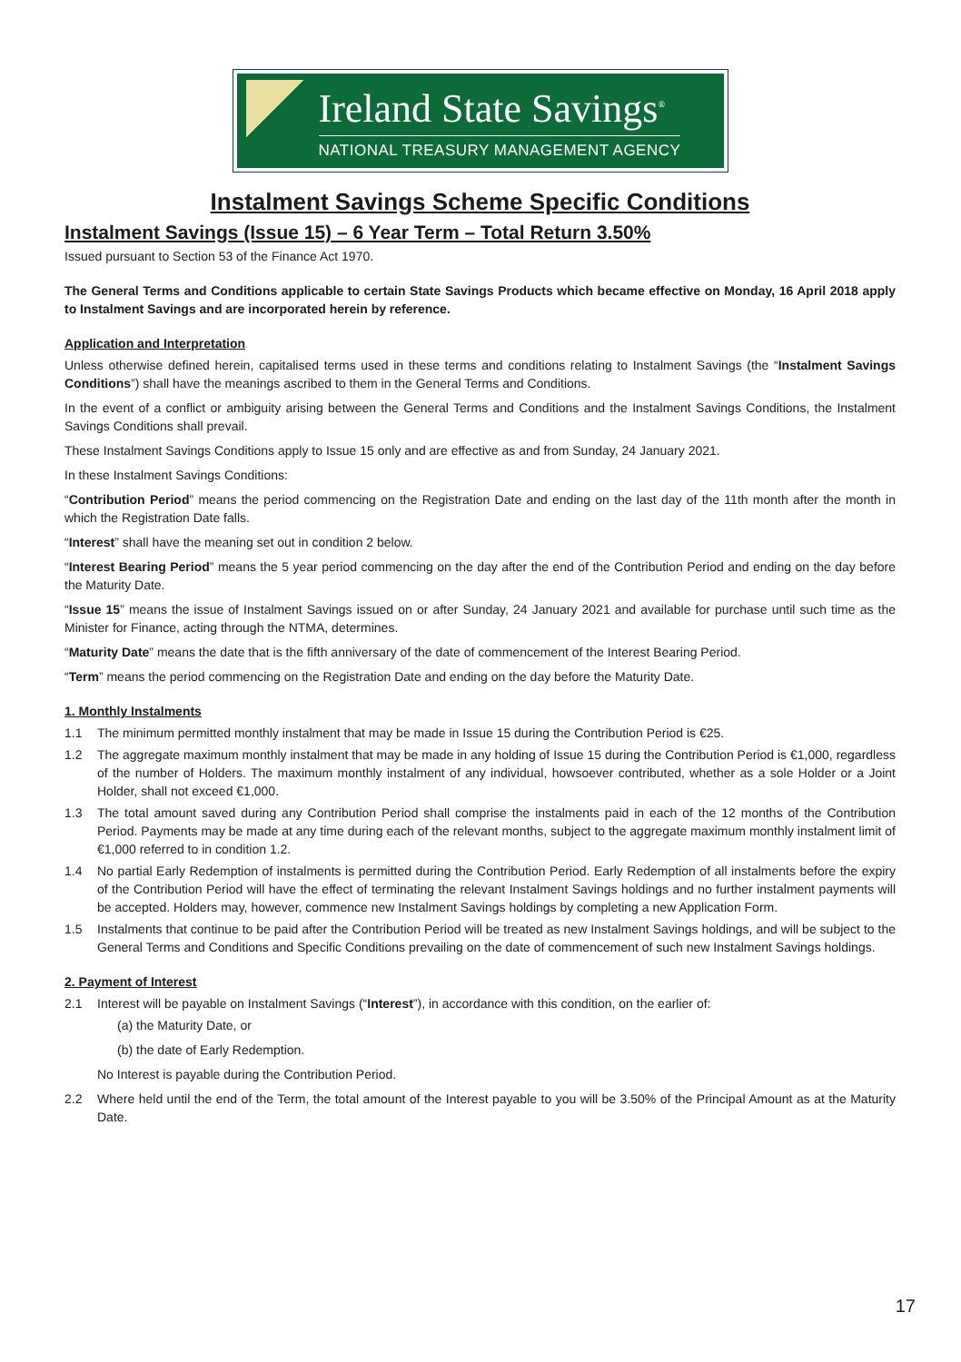Ireland State Savings<sup>®</sup>
NATIONAL TREASURY MANAGEMENT AGENCY
Instalment Savings Scheme Specific Conditions
Instalment Savings (Issue 15) – 6 Year Term – Total Return 3.50%
Issued pursuant to Section 53 of the Finance Act 1970.
The General Terms and Conditions applicable to certain State Savings Products which became effective on Monday, 16 April 2018 apply to Instalment Savings and are incorporated herein by reference.
Application and Interpretation
Unless otherwise defined herein, capitalised terms used in these terms and conditions relating to Instalment Savings (the “Instalment Savings Conditions”) shall have the meanings ascribed to them in the General Terms and Conditions.
In the event of a conflict or ambiguity arising between the General Terms and Conditions and the Instalment Savings Conditions, the Instalment Savings Conditions shall prevail.
These Instalment Savings Conditions apply to Issue 15 only and are effective as and from Sunday, 24 January 2021.
In these Instalment Savings Conditions:
“Contribution Period” means the period commencing on the Registration Date and ending on the last day of the 11th month after the month in which the Registration Date falls.
“Interest” shall have the meaning set out in condition 2 below.
“Interest Bearing Period” means the 5 year period commencing on the day after the end of the Contribution Period and ending on the day before the Maturity Date.
“Issue 15” means the issue of Instalment Savings issued on or after Sunday, 24 January 2021 and available for purchase until such time as the Minister for Finance, acting through the NTMA, determines.
“Maturity Date” means the date that is the fifth anniversary of the date of commencement of the Interest Bearing Period.
“Term” means the period commencing on the Registration Date and ending on the day before the Maturity Date.
1. Monthly Instalments
1.1 The minimum permitted monthly instalment that may be made in Issue 15 during the Contribution Period is €25.
1.2 The aggregate maximum monthly instalment that may be made in any holding of Issue 15 during the Contribution Period is €1,000, regardless of the number of Holders. The maximum monthly instalment of any individual, howsoever contributed, whether as a sole Holder or a Joint Holder, shall not exceed €1,000.
1.3 The total amount saved during any Contribution Period shall comprise the instalments paid in each of the 12 months of the Contribution Period. Payments may be made at any time during each of the relevant months, subject to the aggregate maximum monthly instalment limit of €1,000 referred to in condition 1.2.
1.4 No partial Early Redemption of instalments is permitted during the Contribution Period. Early Redemption of all instalments before the expiry of the Contribution Period will have the effect of terminating the relevant Instalment Savings holdings and no further instalment payments will be accepted. Holders may, however, commence new Instalment Savings holdings by completing a new Application Form.
1.5 Instalments that continue to be paid after the Contribution Period will be treated as new Instalment Savings holdings, and will be subject to the General Terms and Conditions and Specific Conditions prevailing on the date of commencement of such new Instalment Savings holdings.
2. Payment of Interest
2.1 Interest will be payable on Instalment Savings (“Interest”), in accordance with this condition, on the earlier of:
(a) the Maturity Date, or
(b) the date of Early Redemption.
No Interest is payable during the Contribution Period.
2.2 Where held until the end of the Term, the total amount of the Interest payable to you will be 3.50% of the Principal Amount as at the Maturity Date.
17